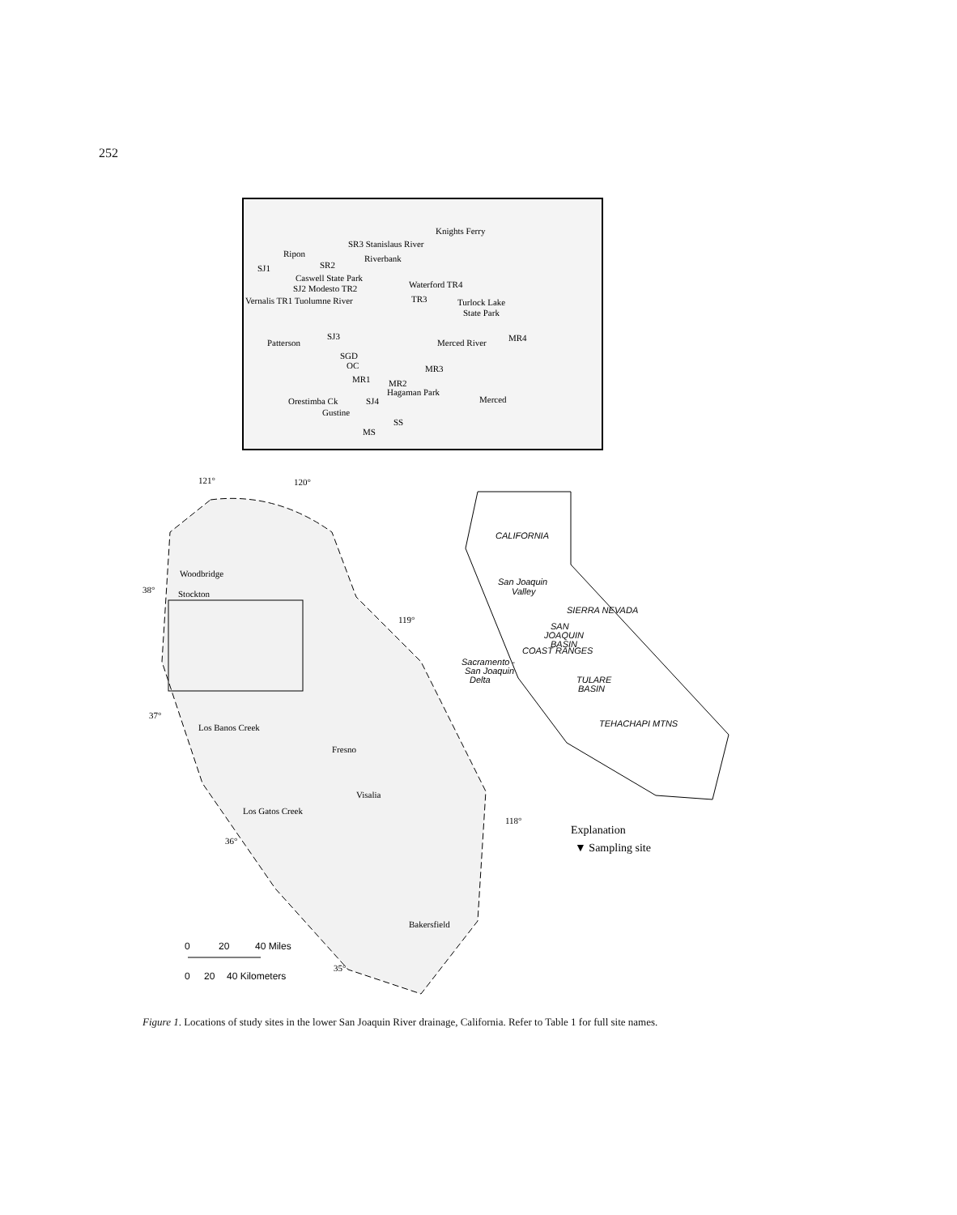252
SR3 Stanislaus River
Knights Ferry
Ripon
SJ1
SR2
Riverbank
Caswell State Park
Waterford TR4
SJ2 Modesto TR2
Vernalis TR1 Tuolumne River
TR3
Turlock Lake
State Park
Patterson
SJ3
Merced River
MR4
SGD
OC
MR3
MR1
MR2
Hagaman Park
Orestimba Ck
SJ4
Merced
Gustine
MS
SS
121°
120°
38°
119°
37°
118°
36°
35°
Woodbridge
Stockton
Fresno
Visalia
Bakersfield
Los Banos Creek
Los Gatos Creek
CALIFORNIA
San Joaquin
Valley
Sacramento -
San Joaquin
Delta
SAN
JOAQUIN
BASIN
TULARE
BASIN
SIERRA NEVADA
COAST RANGES
TEHACHAPI MTNS
Explanation
▼ Sampling site
0
20
40 Miles
0
20
40 Kilometers
Figure 1. Locations of study sites in the lower San Joaquin River drainage, California. Refer to Table 1 for full site names.